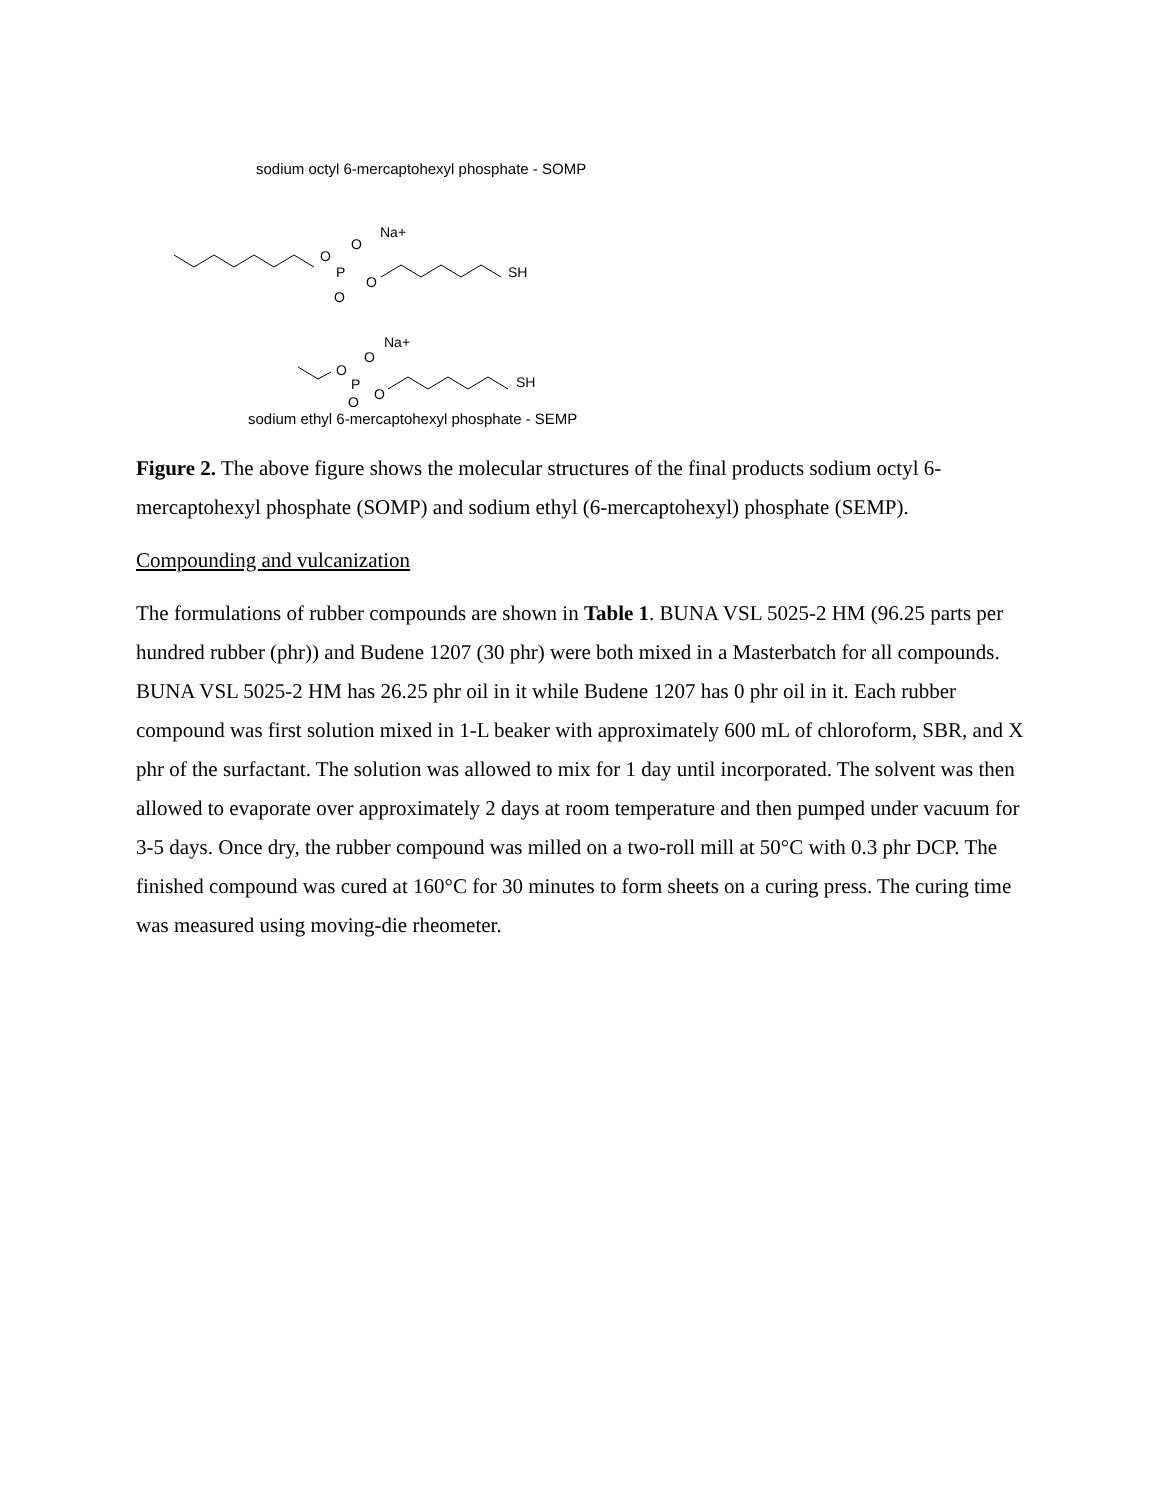sodium octyl 6-mercaptohexyl phosphate - SOMP
O
P
O
Na+
O
O
SH
O
P
O
Na+
O
O
SH
sodium ethyl 6-mercaptohexyl phosphate - SEMP
Figure 2. The above figure shows the molecular structures of the final products sodium octyl 6-mercaptohexyl phosphate (SOMP) and sodium ethyl (6-mercaptohexyl) phosphate (SEMP).
Compounding and vulcanization
The formulations of rubber compounds are shown in Table 1. BUNA VSL 5025-2 HM (96.25 parts per hundred rubber (phr)) and Budene 1207 (30 phr) were both mixed in a Masterbatch for all compounds. BUNA VSL 5025-2 HM has 26.25 phr oil in it while Budene 1207 has 0 phr oil in it. Each rubber compound was first solution mixed in 1-L beaker with approximately 600 mL of chloroform, SBR, and X phr of the surfactant. The solution was allowed to mix for 1 day until incorporated. The solvent was then allowed to evaporate over approximately 2 days at room temperature and then pumped under vacuum for 3-5 days. Once dry, the rubber compound was milled on a two-roll mill at 50°C with 0.3 phr DCP. The finished compound was cured at 160°C for 30 minutes to form sheets on a curing press. The curing time was measured using moving-die rheometer.